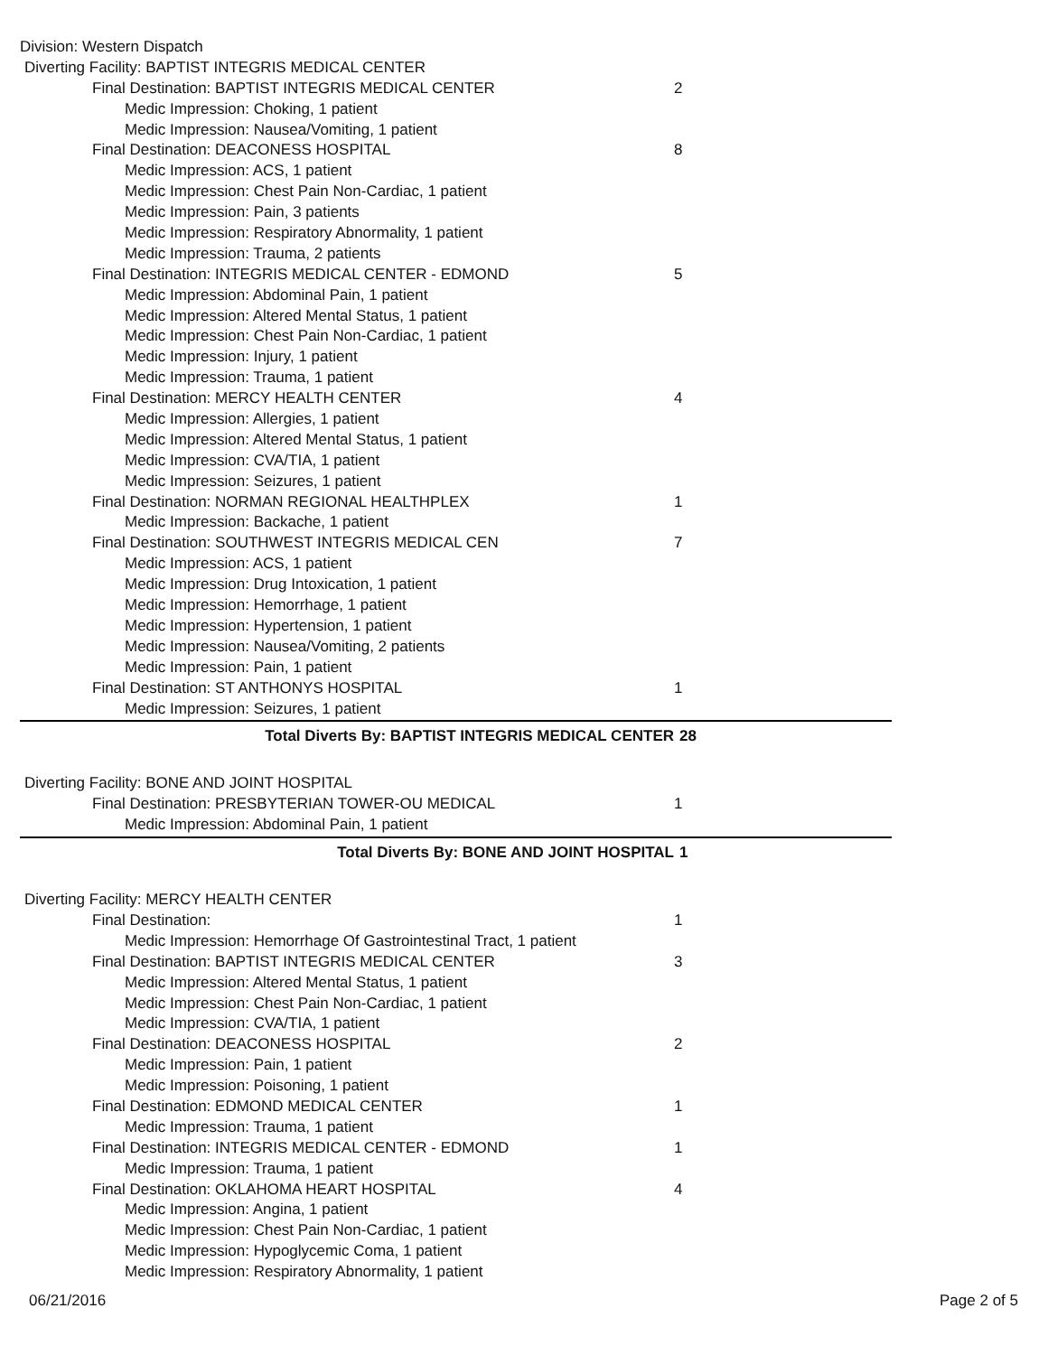| Division: Western Dispatch | |
| Diverting Facility: BAPTIST INTEGRIS MEDICAL CENTER | |
| Final Destination: BAPTIST INTEGRIS MEDICAL CENTER | 2 |
| Medic Impression: Choking, 1 patient | |
| Medic Impression: Nausea/Vomiting, 1 patient | |
| Final Destination: DEACONESS HOSPITAL | 8 |
| Medic Impression: ACS, 1 patient | |
| Medic Impression: Chest Pain Non-Cardiac, 1 patient | |
| Medic Impression: Pain, 3 patients | |
| Medic Impression: Respiratory Abnormality, 1 patient | |
| Medic Impression: Trauma, 2 patients | |
| Final Destination: INTEGRIS MEDICAL CENTER - EDMOND | 5 |
| Medic Impression: Abdominal Pain, 1 patient | |
| Medic Impression: Altered Mental Status, 1 patient | |
| Medic Impression: Chest Pain Non-Cardiac, 1 patient | |
| Medic Impression: Injury, 1 patient | |
| Medic Impression: Trauma, 1 patient | |
| Final Destination: MERCY HEALTH CENTER | 4 |
| Medic Impression: Allergies, 1 patient | |
| Medic Impression: Altered Mental Status, 1 patient | |
| Medic Impression: CVA/TIA, 1 patient | |
| Medic Impression: Seizures, 1 patient | |
| Final Destination: NORMAN REGIONAL HEALTHPLEX | 1 |
| Medic Impression: Backache, 1 patient | |
| Final Destination: SOUTHWEST INTEGRIS MEDICAL CEN | 7 |
| Medic Impression: ACS, 1 patient | |
| Medic Impression: Drug Intoxication, 1 patient | |
| Medic Impression: Hemorrhage, 1 patient | |
| Medic Impression: Hypertension, 1 patient | |
| Medic Impression: Nausea/Vomiting, 2 patients | |
| Medic Impression: Pain, 1 patient | |
| Final Destination: ST ANTHONYS HOSPITAL | 1 |
| Medic Impression: Seizures, 1 patient | |
| Total Diverts By: BAPTIST INTEGRIS MEDICAL CENTER | 28 |
| Diverting Facility: BONE AND JOINT HOSPITAL | |
| Final Destination: PRESBYTERIAN TOWER-OU MEDICAL | 1 |
| Medic Impression: Abdominal Pain, 1 patient | |
| Total Diverts By: BONE AND JOINT HOSPITAL | 1 |
| Diverting Facility: MERCY HEALTH CENTER | |
| Final Destination: | 1 |
| Medic Impression: Hemorrhage Of Gastrointestinal Tract, 1 patient | |
| Final Destination: BAPTIST INTEGRIS MEDICAL CENTER | 3 |
| Medic Impression: Altered Mental Status, 1 patient | |
| Medic Impression: Chest Pain Non-Cardiac, 1 patient | |
| Medic Impression: CVA/TIA, 1 patient | |
| Final Destination: DEACONESS HOSPITAL | 2 |
| Medic Impression: Pain, 1 patient | |
| Medic Impression: Poisoning, 1 patient | |
| Final Destination: EDMOND MEDICAL CENTER | 1 |
| Medic Impression: Trauma, 1 patient | |
| Final Destination: INTEGRIS MEDICAL CENTER - EDMOND | 1 |
| Medic Impression: Trauma, 1 patient | |
| Final Destination: OKLAHOMA HEART HOSPITAL | 4 |
| Medic Impression: Angina, 1 patient | |
| Medic Impression: Chest Pain Non-Cardiac, 1 patient | |
| Medic Impression: Hypoglycemic Coma, 1 patient | |
| Medic Impression: Respiratory Abnormality, 1 patient | |
06/21/2016 Page 2 of 5